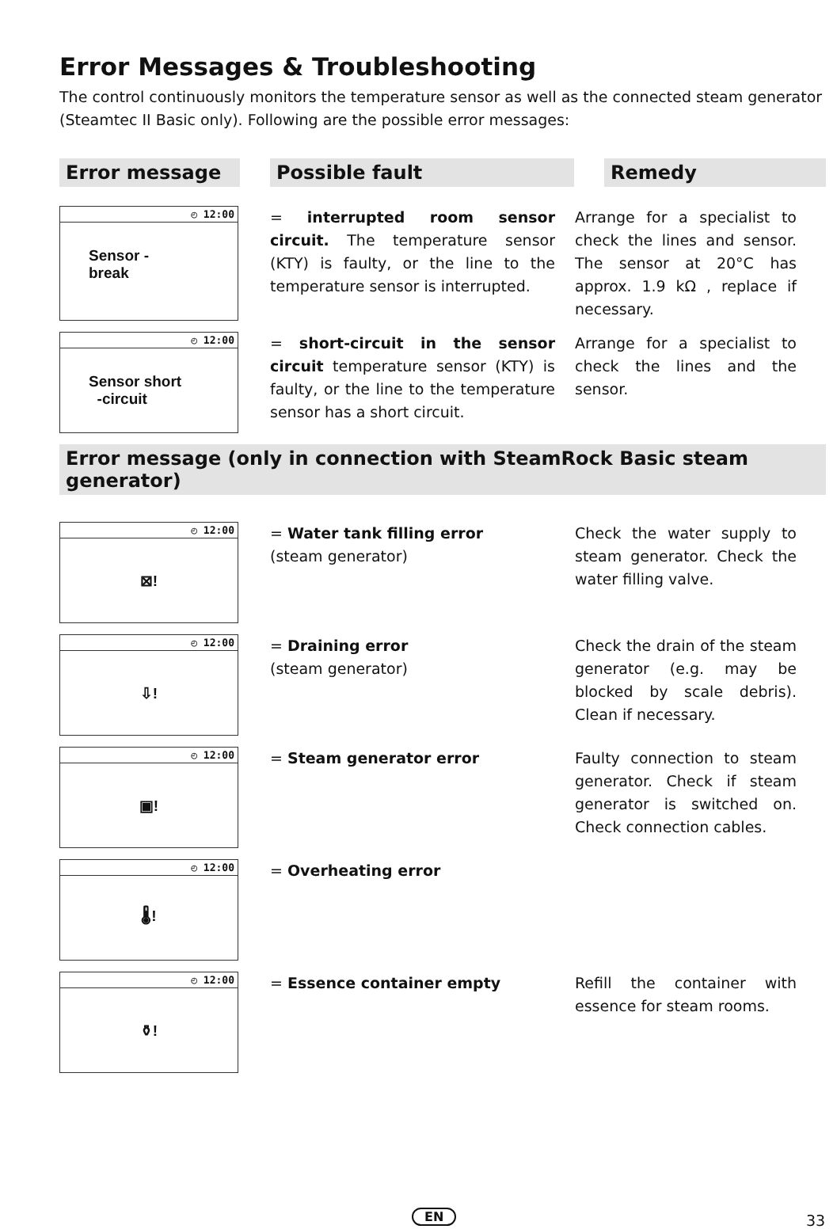Error Messages & Troubleshooting
The control continuously monitors the temperature sensor as well as the connected steam generator (Steamtec II Basic only). Following are the possible error messages:
Error message Possible fault Remedy
◴ 12:00
Sensor -
break
= interrupted room sensor circuit. The temperature sensor (KTY) is faulty, or the line to the temperature sensor is interrupted.
Arrange for a specialist to check the lines and sensor. The sensor at 20°C has approx. 1.9 kΩ , replace if necessary.
◴ 12:00
Sensor short
-circuit
= short-circuit in the sensor circuit temperature sensor (KTY) is faulty, or the line to the temperature sensor has a short circuit.
Arrange for a specialist to check the lines and the sensor.
Error message (only in connection with SteamRock Basic steam generator)
◴ 12:00
⊠!
= Water tank filling error
(steam generator)
Check the water supply to steam generator. Check the water filling valve.
◴ 12:00
⇩!
= Draining error
(steam generator)
Check the drain of the steam generator (e.g. may be blocked by scale debris). Clean if necessary.
◴ 12:00
▣!
= Steam generator error Faulty connection to steam generator. Check if steam generator is switched on. Check connection cables.
◴ 12:00
🌡!
= Overheating error
◴ 12:00
⚱!
= Essence container empty Refill the container with essence for steam rooms.
EN 33